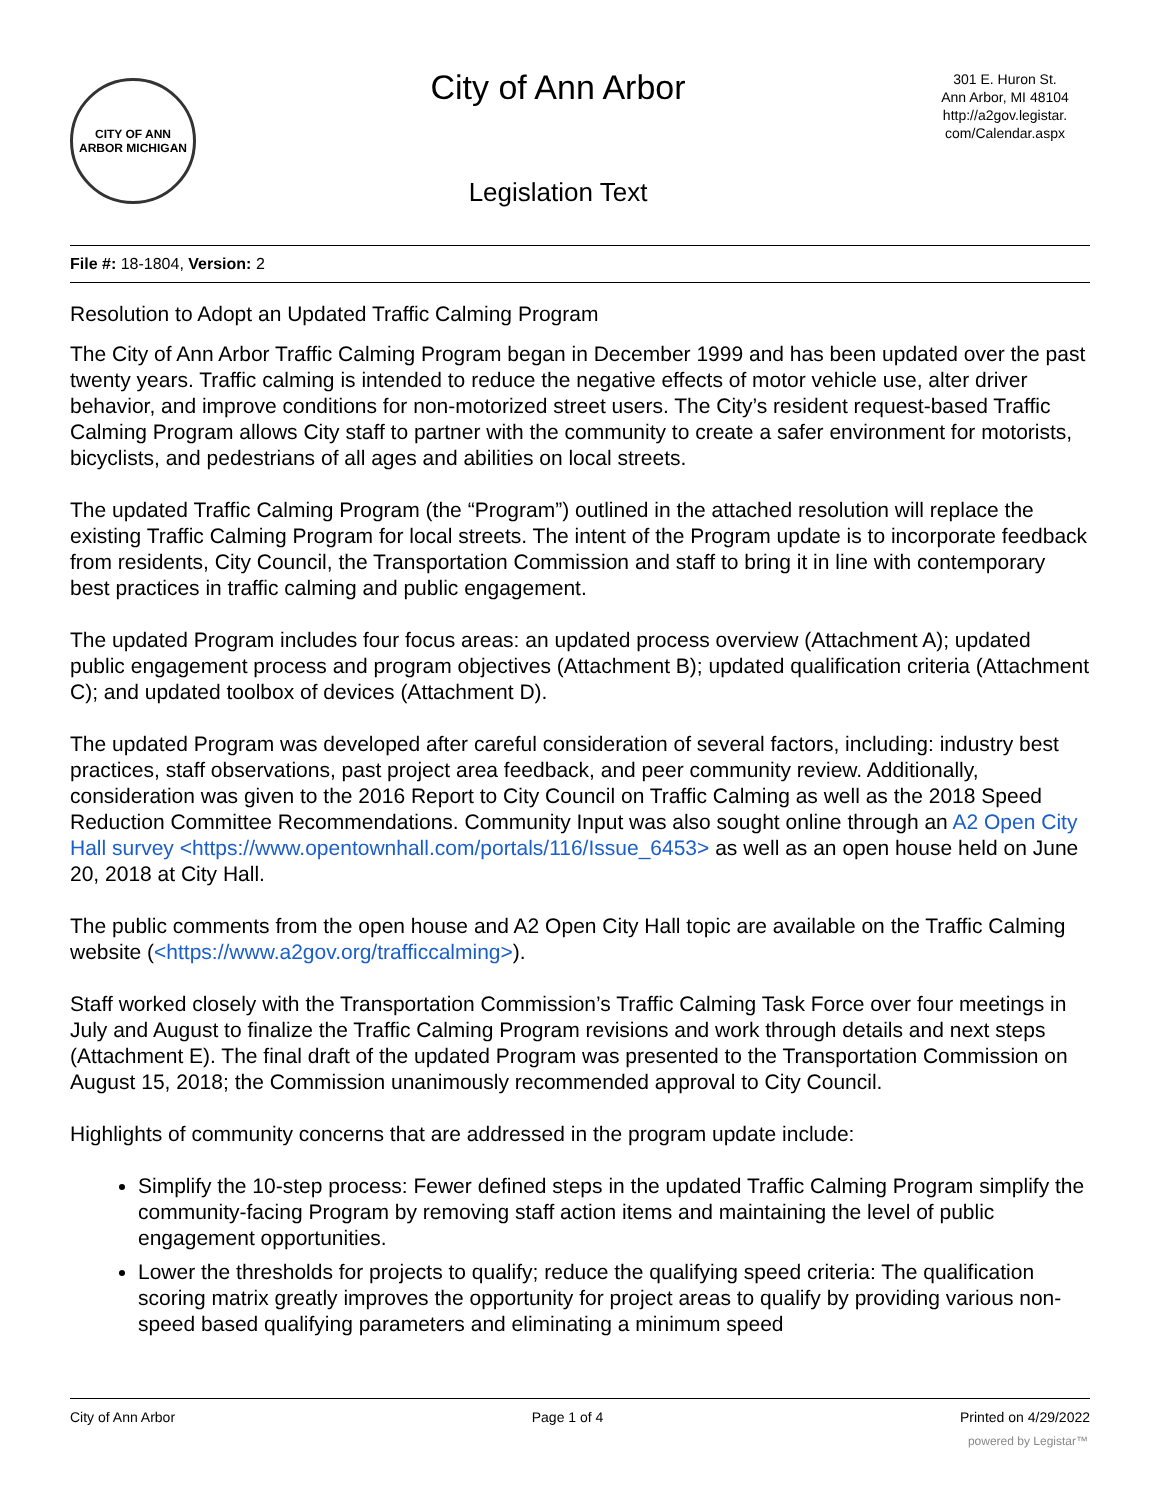CITY OF ANN ARBOR MICHIGAN
City of Ann Arbor
Legislation Text
301 E. Huron St.
Ann Arbor, MI 48104
http://a2gov.legistar.
com/Calendar.aspx
File #: 18-1804, Version: 2
Resolution to Adopt an Updated Traffic Calming Program
The City of Ann Arbor Traffic Calming Program began in December 1999 and has been updated over the past twenty years. Traffic calming is intended to reduce the negative effects of motor vehicle use, alter driver behavior, and improve conditions for non-motorized street users. The City’s resident request-based Traffic Calming Program allows City staff to partner with the community to create a safer environment for motorists, bicyclists, and pedestrians of all ages and abilities on local streets.
The updated Traffic Calming Program (the “Program”) outlined in the attached resolution will replace the existing Traffic Calming Program for local streets. The intent of the Program update is to incorporate feedback from residents, City Council, the Transportation Commission and staff to bring it in line with contemporary best practices in traffic calming and public engagement.
The updated Program includes four focus areas: an updated process overview (Attachment A); updated public engagement process and program objectives (Attachment B); updated qualification criteria (Attachment C); and updated toolbox of devices (Attachment D).
The updated Program was developed after careful consideration of several factors, including: industry best practices, staff observations, past project area feedback, and peer community review. Additionally, consideration was given to the 2016 Report to City Council on Traffic Calming as well as the 2018 Speed Reduction Committee Recommendations. Community Input was also sought online through an A2 Open City Hall survey <https://www.opentownhall.com/portals/116/Issue_6453> as well as an open house held on June 20, 2018 at City Hall.
The public comments from the open house and A2 Open City Hall topic are available on the Traffic Calming website (<https://www.a2gov.org/trafficcalming>).
Staff worked closely with the Transportation Commission’s Traffic Calming Task Force over four meetings in July and August to finalize the Traffic Calming Program revisions and work through details and next steps (Attachment E). The final draft of the updated Program was presented to the Transportation Commission on August 15, 2018; the Commission unanimously recommended approval to City Council.
Highlights of community concerns that are addressed in the program update include:
Simplify the 10-step process: Fewer defined steps in the updated Traffic Calming Program simplify the community-facing Program by removing staff action items and maintaining the level of public engagement opportunities.
Lower the thresholds for projects to qualify; reduce the qualifying speed criteria: The qualification scoring matrix greatly improves the opportunity for project areas to qualify by providing various non-speed based qualifying parameters and eliminating a minimum speed
City of Ann Arbor Page 1 of 4 Printed on 4/29/2022
powered by Legistar™